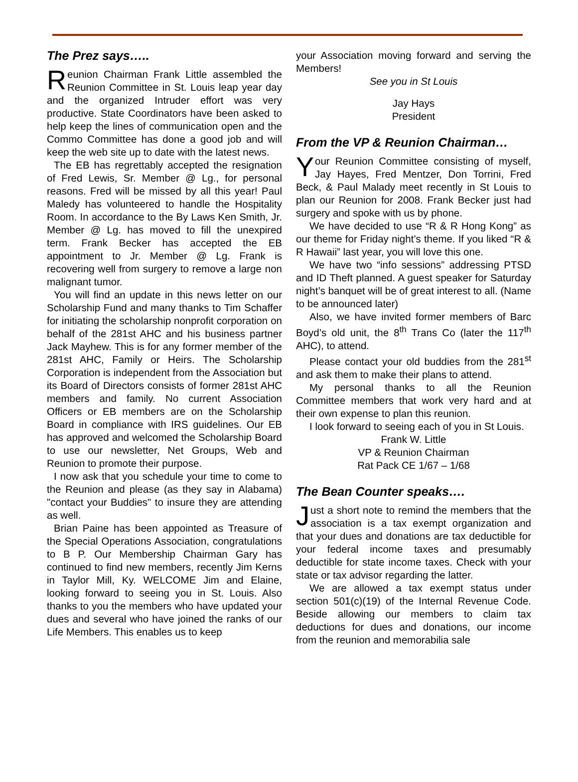The Prez says…..
Reunion Chairman Frank Little assembled the Reunion Committee in St. Louis leap year day and the organized Intruder effort was very productive. State Coordinators have been asked to help keep the lines of communication open and the Commo Committee has done a good job and will keep the web site up to date with the latest news.
The EB has regrettably accepted the resignation of Fred Lewis, Sr. Member @ Lg., for personal reasons. Fred will be missed by all this year! Paul Maledy has volunteered to handle the Hospitality Room. In accordance to the By Laws Ken Smith, Jr. Member @ Lg. has moved to fill the unexpired term. Frank Becker has accepted the EB appointment to Jr. Member @ Lg. Frank is recovering well from surgery to remove a large non malignant tumor.
You will find an update in this news letter on our Scholarship Fund and many thanks to Tim Schaffer for initiating the scholarship nonprofit corporation on behalf of the 281st AHC and his business partner Jack Mayhew. This is for any former member of the 281st AHC, Family or Heirs. The Scholarship Corporation is independent from the Association but its Board of Directors consists of former 281st AHC members and family. No current Association Officers or EB members are on the Scholarship Board in compliance with IRS guidelines. Our EB has approved and welcomed the Scholarship Board to use our newsletter, Net Groups, Web and Reunion to promote their purpose.
I now ask that you schedule your time to come to the Reunion and please (as they say in Alabama) "contact your Buddies" to insure they are attending as well.
Brian Paine has been appointed as Treasure of the Special Operations Association, congratulations to B P. Our Membership Chairman Gary has continued to find new members, recently Jim Kerns in Taylor Mill, Ky. WELCOME Jim and Elaine, looking forward to seeing you in St. Louis. Also thanks to you the members who have updated your dues and several who have joined the ranks of our Life Members. This enables us to keep
your Association moving forward and serving the Members!
See you in St Louis
Jay Hays
President
From the VP & Reunion Chairman…
Your Reunion Committee consisting of myself, Jay Hayes, Fred Mentzer, Don Torrini, Fred Beck, & Paul Malady meet recently in St Louis to plan our Reunion for 2008. Frank Becker just had surgery and spoke with us by phone.
We have decided to use “R & R Hong Kong” as our theme for Friday night’s theme. If you liked “R & R Hawaii” last year, you will love this one.
We have two “info sessions” addressing PTSD and ID Theft planned. A guest speaker for Saturday night’s banquet will be of great interest to all. (Name to be announced later)
Also, we have invited former members of Barc Boyd’s old unit, the 8<sup>th</sup> Trans Co (later the 117<sup>th</sup> AHC), to attend.
Please contact your old buddies from the 281<sup>st</sup> and ask them to make their plans to attend.
My personal thanks to all the Reunion Committee members that work very hard and at their own expense to plan this reunion.
I look forward to seeing each of you in St Louis.
Frank W. Little
VP & Reunion Chairman
Rat Pack CE 1/67 – 1/68
The Bean Counter speaks….
Just a short note to remind the members that the association is a tax exempt organization and that your dues and donations are tax deductible for your federal income taxes and presumably deductible for state income taxes. Check with your state or tax advisor regarding the latter.
We are allowed a tax exempt status under section 501(c)(19) of the Internal Revenue Code. Beside allowing our members to claim tax deductions for dues and donations, our income from the reunion and memorabilia sale